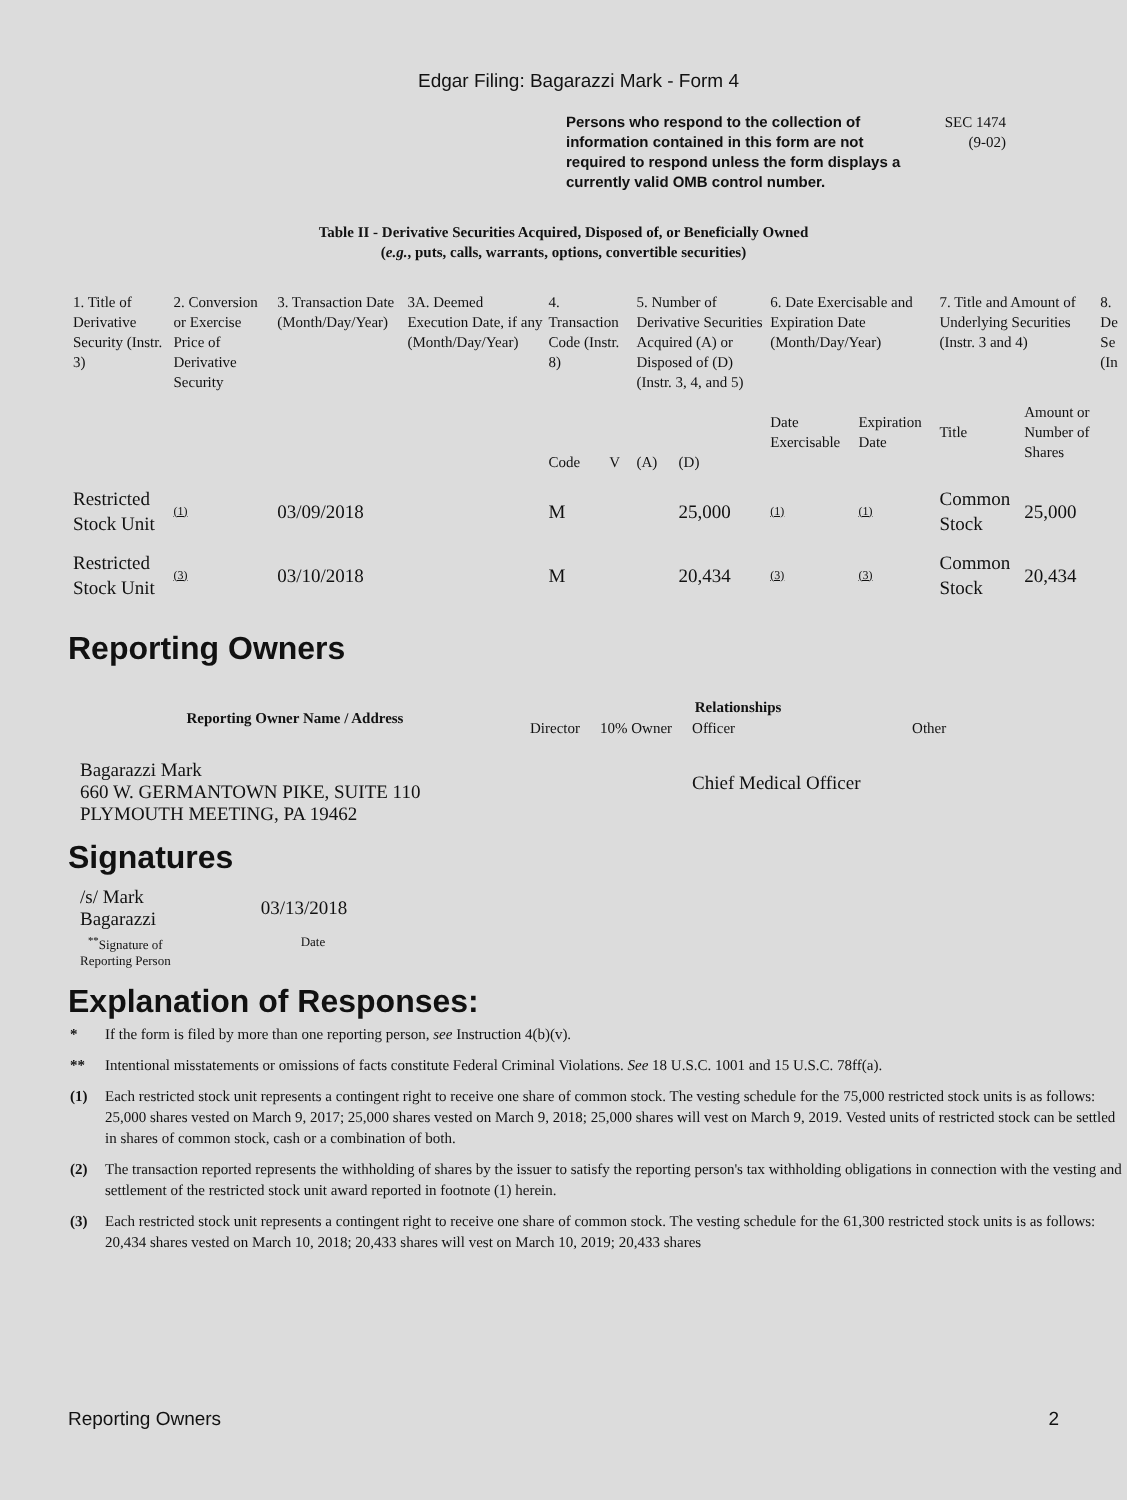Edgar Filing: Bagarazzi Mark - Form 4
Persons who respond to the collection of information contained in this form are not required to respond unless the form displays a currently valid OMB control number.
SEC 1474
(9-02)
Table II - Derivative Securities Acquired, Disposed of, or Beneficially Owned
(e.g., puts, calls, warrants, options, convertible securities)
| 1. Title of Derivative Security (Instr. 3) | 2. Conversion or Exercise Price of Derivative Security | 3. Transaction Date (Month/Day/Year) | 3A. Deemed Execution Date, if any (Month/Day/Year) | 4. Transaction Code (Instr. 8) | | 5. Number of Derivative Securities Acquired (A) or Disposed of (D) (Instr. 3, 4, and 5) | | 6. Date Exercisable and Expiration Date (Month/Day/Year) | | 7. Title and Amount of Underlying Securities (Instr. 3 and 4) | | 8. De Se (In |
| --- | --- | --- | --- | --- | --- | --- | --- | --- | --- | --- | --- | --- |
| | | | | Code | V | (A) | (D) | Date Exercisable | Expiration Date | Title | Amount or Number of Shares | |
| Restricted Stock Unit | (1) | 03/09/2018 | | M | | | 25,000 | (1) | (1) | Common Stock | 25,000 | |
| Restricted Stock Unit | (3) | 03/10/2018 | | M | | | 20,434 | (3) | (3) | Common Stock | 20,434 | |
Reporting Owners
| Reporting Owner Name / Address | Relationships | | | |
| --- | --- | --- | --- | --- |
| | Director | 10% Owner | Officer | Other |
| Bagarazzi Mark 660 W. GERMANTOWN PIKE, SUITE 110 PLYMOUTH MEETING, PA 19462 | | | Chief Medical Officer | |
Signatures
| /s/ Mark Bagarazzi | 03/13/2018 |
| <sup>**</sup> Signature of Reporting Person | Date |
Explanation of Responses:
* If the form is filed by more than one reporting person, see Instruction 4(b)(v).
** Intentional misstatements or omissions of facts constitute Federal Criminal Violations. See 18 U.S.C. 1001 and 15 U.S.C. 78ff(a).
(1) Each restricted stock unit represents a contingent right to receive one share of common stock. The vesting schedule for the 75,000 restricted stock units is as follows: 25,000 shares vested on March 9, 2017; 25,000 shares vested on March 9, 2018; 25,000 shares will vest on March 9, 2019. Vested units of restricted stock can be settled in shares of common stock, cash or a combination of both.
(2) The transaction reported represents the withholding of shares by the issuer to satisfy the reporting person's tax withholding obligations in connection with the vesting and settlement of the restricted stock unit award reported in footnote (1) herein.
(3) Each restricted stock unit represents a contingent right to receive one share of common stock. The vesting schedule for the 61,300 restricted stock units is as follows: 20,434 shares vested on March 10, 2018; 20,433 shares will vest on March 10, 2019; 20,433 shares
Reporting Owners 2